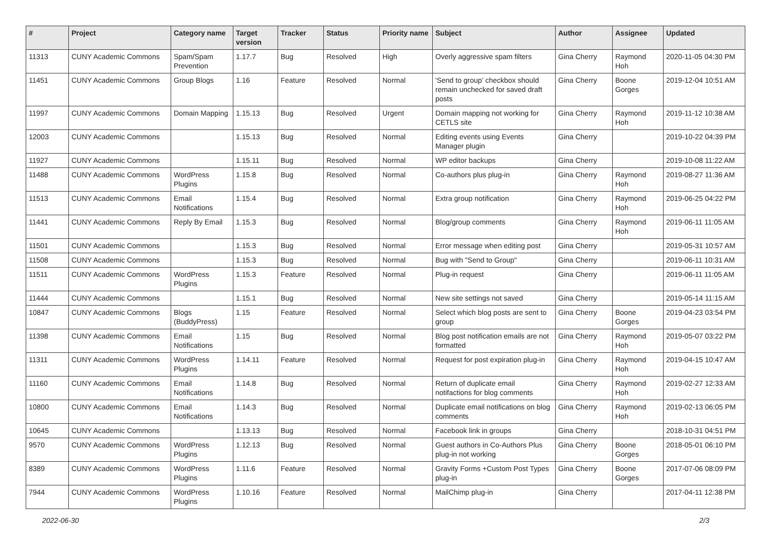| # | Project | Category name | Target version | Tracker | Status | Priority name | Subject | Author | Assignee | Updated |
| --- | --- | --- | --- | --- | --- | --- | --- | --- | --- | --- |
| 11313 | CUNY Academic Commons | Spam/Spam Prevention | 1.17.7 | Bug | Resolved | High | Overly aggressive spam filters | Gina Cherry | Raymond Hoh | 2020-11-05 04:30 PM |
| 11451 | CUNY Academic Commons | Group Blogs | 1.16 | Feature | Resolved | Normal | 'Send to group' checkbox should remain unchecked for saved draft posts | Gina Cherry | Boone Gorges | 2019-12-04 10:51 AM |
| 11997 | CUNY Academic Commons | Domain Mapping | 1.15.13 | Bug | Resolved | Urgent | Domain mapping not working for CETLS site | Gina Cherry | Raymond Hoh | 2019-11-12 10:38 AM |
| 12003 | CUNY Academic Commons | | 1.15.13 | Bug | Resolved | Normal | Editing events using Events Manager plugin | Gina Cherry | | 2019-10-22 04:39 PM |
| 11927 | CUNY Academic Commons | | 1.15.11 | Bug | Resolved | Normal | WP editor backups | Gina Cherry | | 2019-10-08 11:22 AM |
| 11488 | CUNY Academic Commons | WordPress Plugins | 1.15.8 | Bug | Resolved | Normal | Co-authors plus plug-in | Gina Cherry | Raymond Hoh | 2019-08-27 11:36 AM |
| 11513 | CUNY Academic Commons | Email Notifications | 1.15.4 | Bug | Resolved | Normal | Extra group notification | Gina Cherry | Raymond Hoh | 2019-06-25 04:22 PM |
| 11441 | CUNY Academic Commons | Reply By Email | 1.15.3 | Bug | Resolved | Normal | Blog/group comments | Gina Cherry | Raymond Hoh | 2019-06-11 11:05 AM |
| 11501 | CUNY Academic Commons | | 1.15.3 | Bug | Resolved | Normal | Error message when editing post | Gina Cherry | | 2019-05-31 10:57 AM |
| 11508 | CUNY Academic Commons | | 1.15.3 | Bug | Resolved | Normal | Bug with "Send to Group" | Gina Cherry | | 2019-06-11 10:31 AM |
| 11511 | CUNY Academic Commons | WordPress Plugins | 1.15.3 | Feature | Resolved | Normal | Plug-in request | Gina Cherry | | 2019-06-11 11:05 AM |
| 11444 | CUNY Academic Commons | | 1.15.1 | Bug | Resolved | Normal | New site settings not saved | Gina Cherry | | 2019-05-14 11:15 AM |
| 10847 | CUNY Academic Commons | Blogs (BuddyPress) | 1.15 | Feature | Resolved | Normal | Select which blog posts are sent to group | Gina Cherry | Boone Gorges | 2019-04-23 03:54 PM |
| 11398 | CUNY Academic Commons | Email Notifications | 1.15 | Bug | Resolved | Normal | Blog post notification emails are not formatted | Gina Cherry | Raymond Hoh | 2019-05-07 03:22 PM |
| 11311 | CUNY Academic Commons | WordPress Plugins | 1.14.11 | Feature | Resolved | Normal | Request for post expiration plug-in | Gina Cherry | Raymond Hoh | 2019-04-15 10:47 AM |
| 11160 | CUNY Academic Commons | Email Notifications | 1.14.8 | Bug | Resolved | Normal | Return of duplicate email notifactions for blog comments | Gina Cherry | Raymond Hoh | 2019-02-27 12:33 AM |
| 10800 | CUNY Academic Commons | Email Notifications | 1.14.3 | Bug | Resolved | Normal | Duplicate email notifications on blog comments | Gina Cherry | Raymond Hoh | 2019-02-13 06:05 PM |
| 10645 | CUNY Academic Commons | | 1.13.13 | Bug | Resolved | Normal | Facebook link in groups | Gina Cherry | | 2018-10-31 04:51 PM |
| 9570 | CUNY Academic Commons | WordPress Plugins | 1.12.13 | Bug | Resolved | Normal | Guest authors in Co-Authors Plus plug-in not working | Gina Cherry | Boone Gorges | 2018-05-01 06:10 PM |
| 8389 | CUNY Academic Commons | WordPress Plugins | 1.11.6 | Feature | Resolved | Normal | Gravity Forms +Custom Post Types plug-in | Gina Cherry | Boone Gorges | 2017-07-06 08:09 PM |
| 7944 | CUNY Academic Commons | WordPress Plugins | 1.10.16 | Feature | Resolved | Normal | MailChimp plug-in | Gina Cherry | | 2017-04-11 12:38 PM |
2022-06-30 2/3